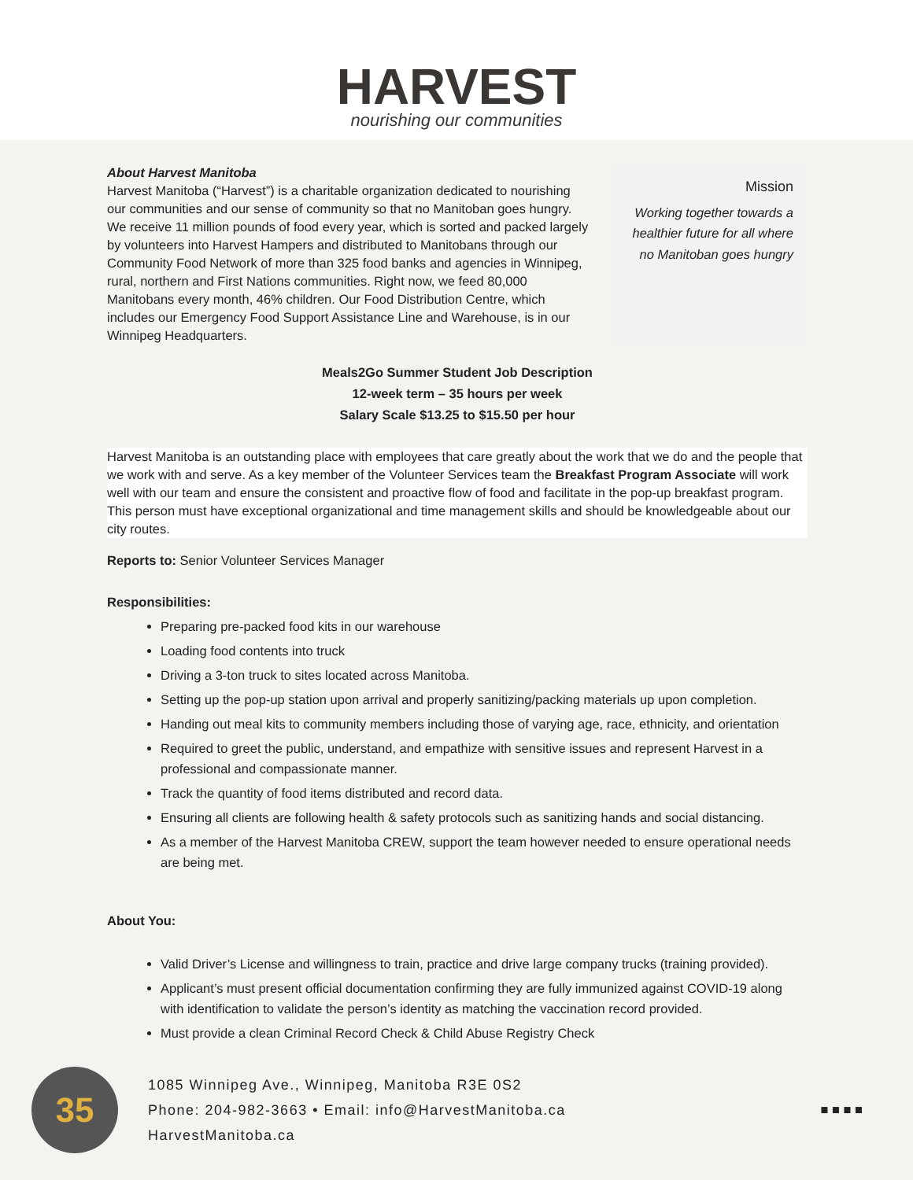HARVEST
nourishing our communities
About Harvest Manitoba
Harvest Manitoba (“Harvest”) is a charitable organization dedicated to nourishing our communities and our sense of community so that no Manitoban goes hungry. We receive 11 million pounds of food every year, which is sorted and packed largely by volunteers into Harvest Hampers and distributed to Manitobans through our Community Food Network of more than 325 food banks and agencies in Winnipeg, rural, northern and First Nations communities. Right now, we feed 80,000 Manitobans every month, 46% children. Our Food Distribution Centre, which includes our Emergency Food Support Assistance Line and Warehouse, is in our Winnipeg Headquarters.
Mission
Working together towards a healthier future for all where no Manitoban goes hungry
Meals2Go Summer Student Job Description
12-week term – 35 hours per week
Salary Scale $13.25 to $15.50 per hour
Harvest Manitoba is an outstanding place with employees that care greatly about the work that we do and the people that we work with and serve. As a key member of the Volunteer Services team the Breakfast Program Associate will work well with our team and ensure the consistent and proactive flow of food and facilitate in the pop-up breakfast program. This person must have exceptional organizational and time management skills and should be knowledgeable about our city routes.
Reports to: Senior Volunteer Services Manager
Responsibilities:
Preparing pre-packed food kits in our warehouse
Loading food contents into truck
Driving a 3-ton truck to sites located across Manitoba.
Setting up the pop-up station upon arrival and properly sanitizing/packing materials up upon completion.
Handing out meal kits to community members including those of varying age, race, ethnicity, and orientation
Required to greet the public, understand, and empathize with sensitive issues and represent Harvest in a professional and compassionate manner.
Track the quantity of food items distributed and record data.
Ensuring all clients are following health & safety protocols such as sanitizing hands and social distancing.
As a member of the Harvest Manitoba CREW, support the team however needed to ensure operational needs are being met.
About You:
Valid Driver’s License and willingness to train, practice and drive large company trucks (training provided).
Applicant’s must present official documentation confirming they are fully immunized against COVID-19 along with identification to validate the person’s identity as matching the vaccination record provided.
Must provide a clean Criminal Record Check & Child Abuse Registry Check
35
1085 Winnipeg Ave., Winnipeg, Manitoba R3E 0S2
Phone: 204-982-3663 • Email: info@HarvestManitoba.ca
HarvestManitoba.ca
■ ■ ■ ■